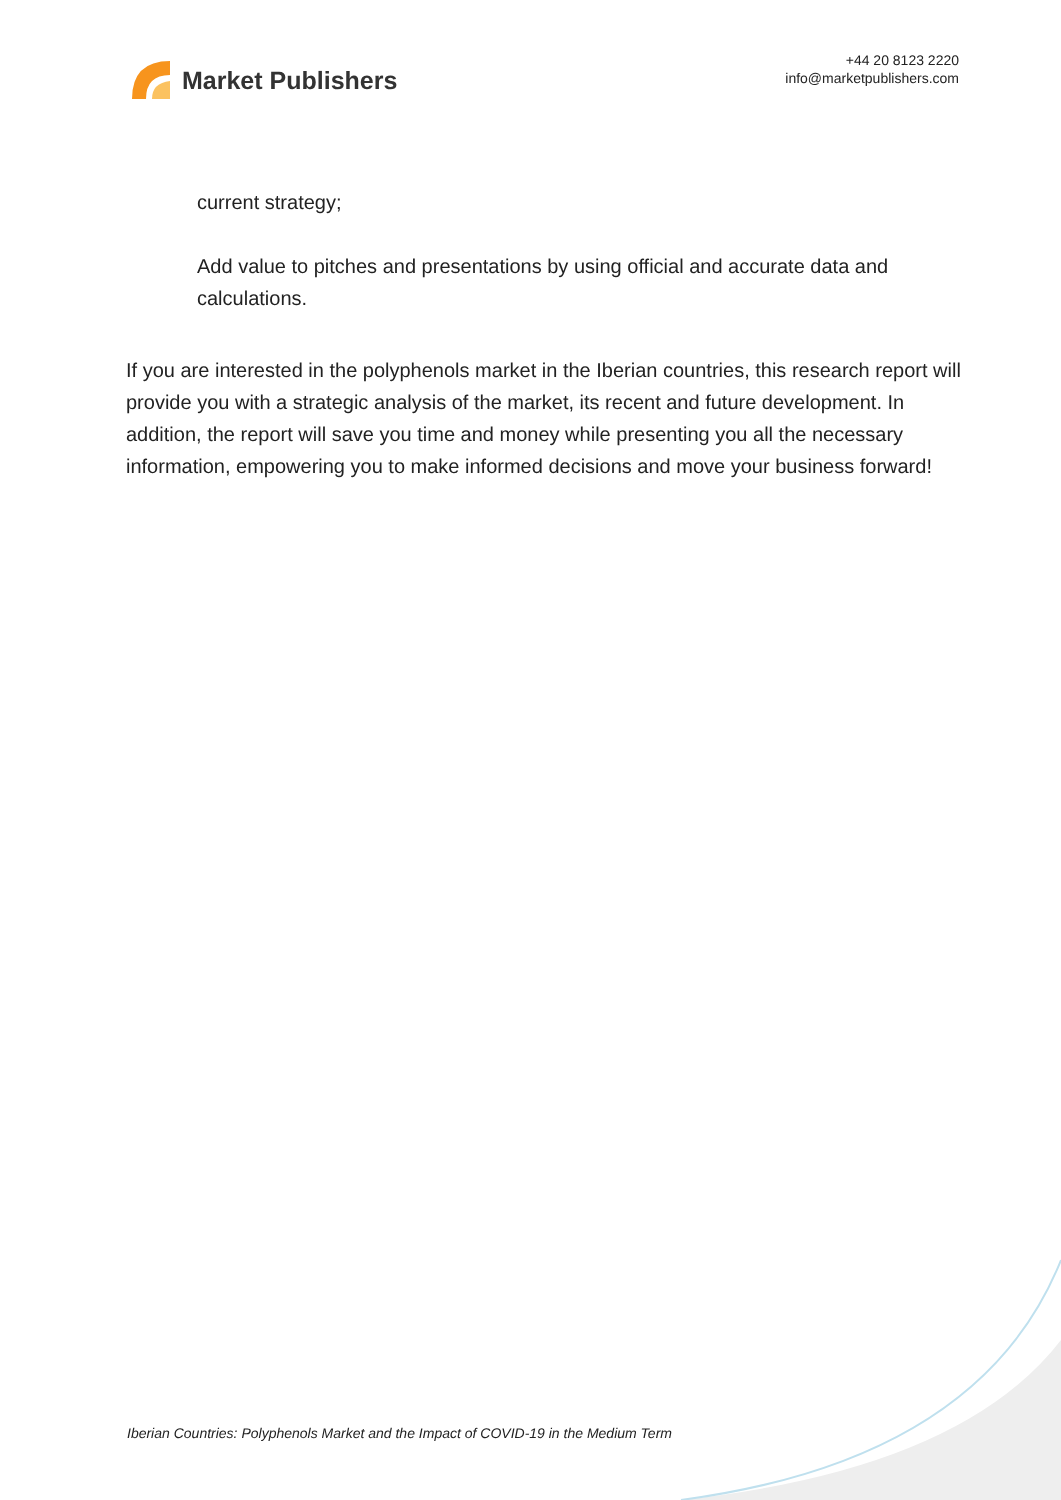Market Publishers
+44 20 8123 2220
info@marketpublishers.com
current strategy;
Add value to pitches and presentations by using official and accurate data and calculations.
If you are interested in the polyphenols market in the Iberian countries, this research report will provide you with a strategic analysis of the market, its recent and future development. In addition, the report will save you time and money while presenting you all the necessary information, empowering you to make informed decisions and move your business forward!
Iberian Countries: Polyphenols Market and the Impact of COVID-19 in the Medium Term